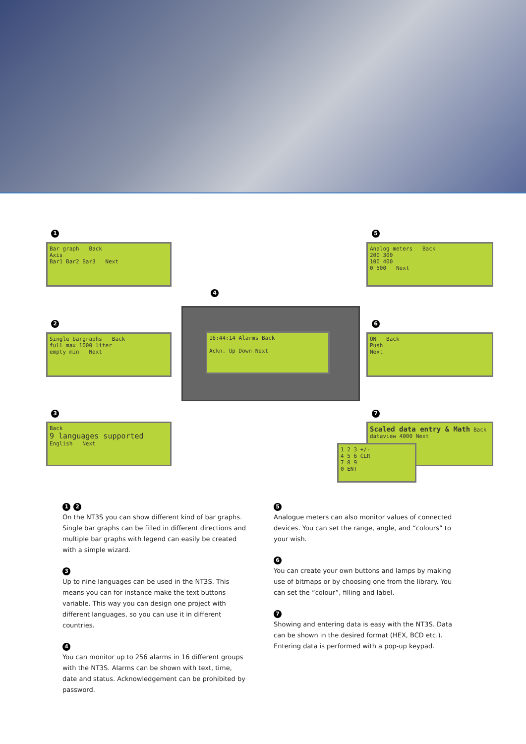1
Bar graph Back
Axis
Bar1 Bar2 Bar3 Next
2
Single bargraphs Back
full max 1000 liter
empty min Next
3
Back
9 languages supported
English Next
4
16:44:14 Alarms Back
Ackn. Up Down Next
5
Analog meters Back
200 300
100 400
0 500 Next
6
ON Back
Push
Next
7
Scaled data entry & Math Back
dataview 4000 Next
1 2 3 +/-
4 5 6 CLR
7 8 9
0 ENT
1 2
On the NT3S you can show different kind of bar graphs. Single bar graphs can be filled in different directions and multiple bar graphs with legend can easily be created with a simple wizard.
3
Up to nine languages can be used in the NT3S. This means you can for instance make the text buttons variable. This way you can design one project with different languages, so you can use it in different countries.
4
You can monitor up to 256 alarms in 16 different groups with the NT3S. Alarms can be shown with text, time, date and status. Acknowledgement can be prohibited by password.
5
Analogue meters can also monitor values of connected devices. You can set the range, angle, and “colours” to your wish.
6
You can create your own buttons and lamps by making use of bitmaps or by choosing one from the library. You can set the “colour”, filling and label.
7
Showing and entering data is easy with the NT3S. Data can be shown in the desired format (HEX, BCD etc.). Entering data is performed with a pop-up keypad.